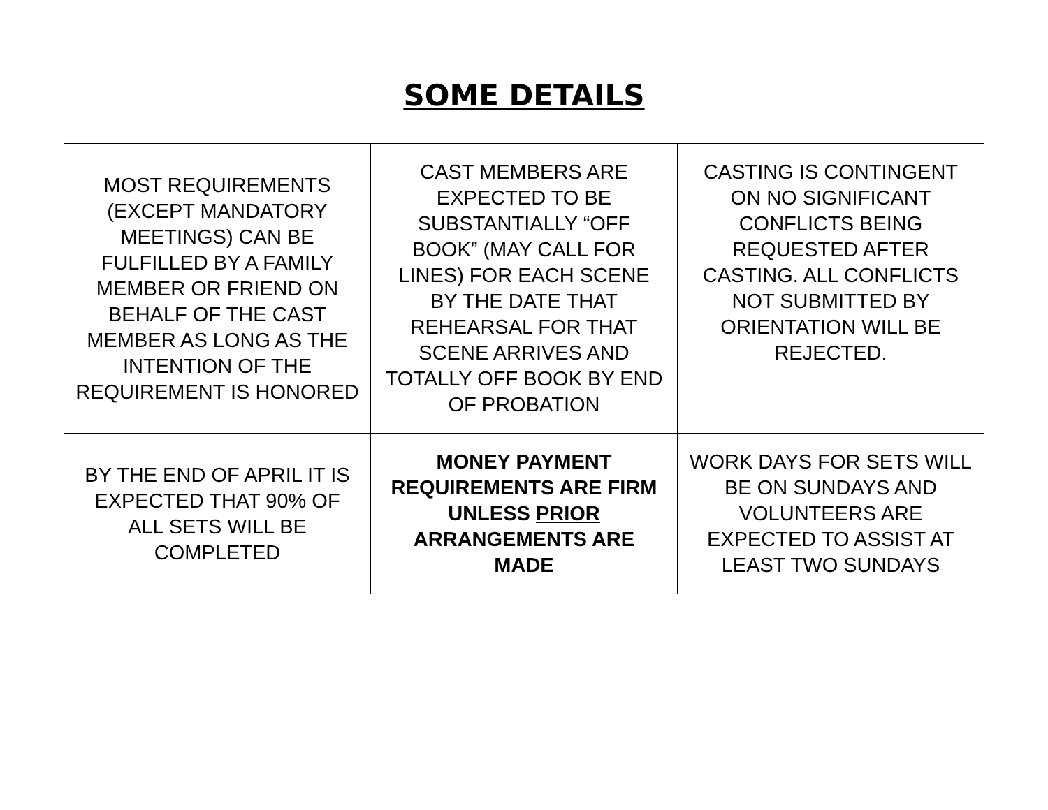SOME DETAILS
| MOST REQUIREMENTS (EXCEPT MANDATORY MEETINGS) CAN BE FULFILLED BY A FAMILY MEMBER OR FRIEND ON BEHALF OF THE CAST MEMBER AS LONG AS THE INTENTION OF THE REQUIREMENT IS HONORED | CAST MEMBERS ARE EXPECTED TO BE SUBSTANTIALLY “OFF BOOK” (MAY CALL FOR LINES) FOR EACH SCENE BY THE DATE THAT REHEARSAL FOR THAT SCENE ARRIVES AND TOTALLY OFF BOOK BY END OF PROBATION | CASTING IS CONTINGENT ON NO SIGNIFICANT CONFLICTS BEING REQUESTED AFTER CASTING. ALL CONFLICTS NOT SUBMITTED BY ORIENTATION WILL BE REJECTED. |
| BY THE END OF APRIL IT IS EXPECTED THAT 90% OF ALL SETS WILL BE COMPLETED | MONEY PAYMENT REQUIREMENTS ARE FIRM UNLESS PRIOR ARRANGEMENTS ARE MADE | WORK DAYS FOR SETS WILL BE ON SUNDAYS AND VOLUNTEERS ARE EXPECTED TO ASSIST AT LEAST TWO SUNDAYS |